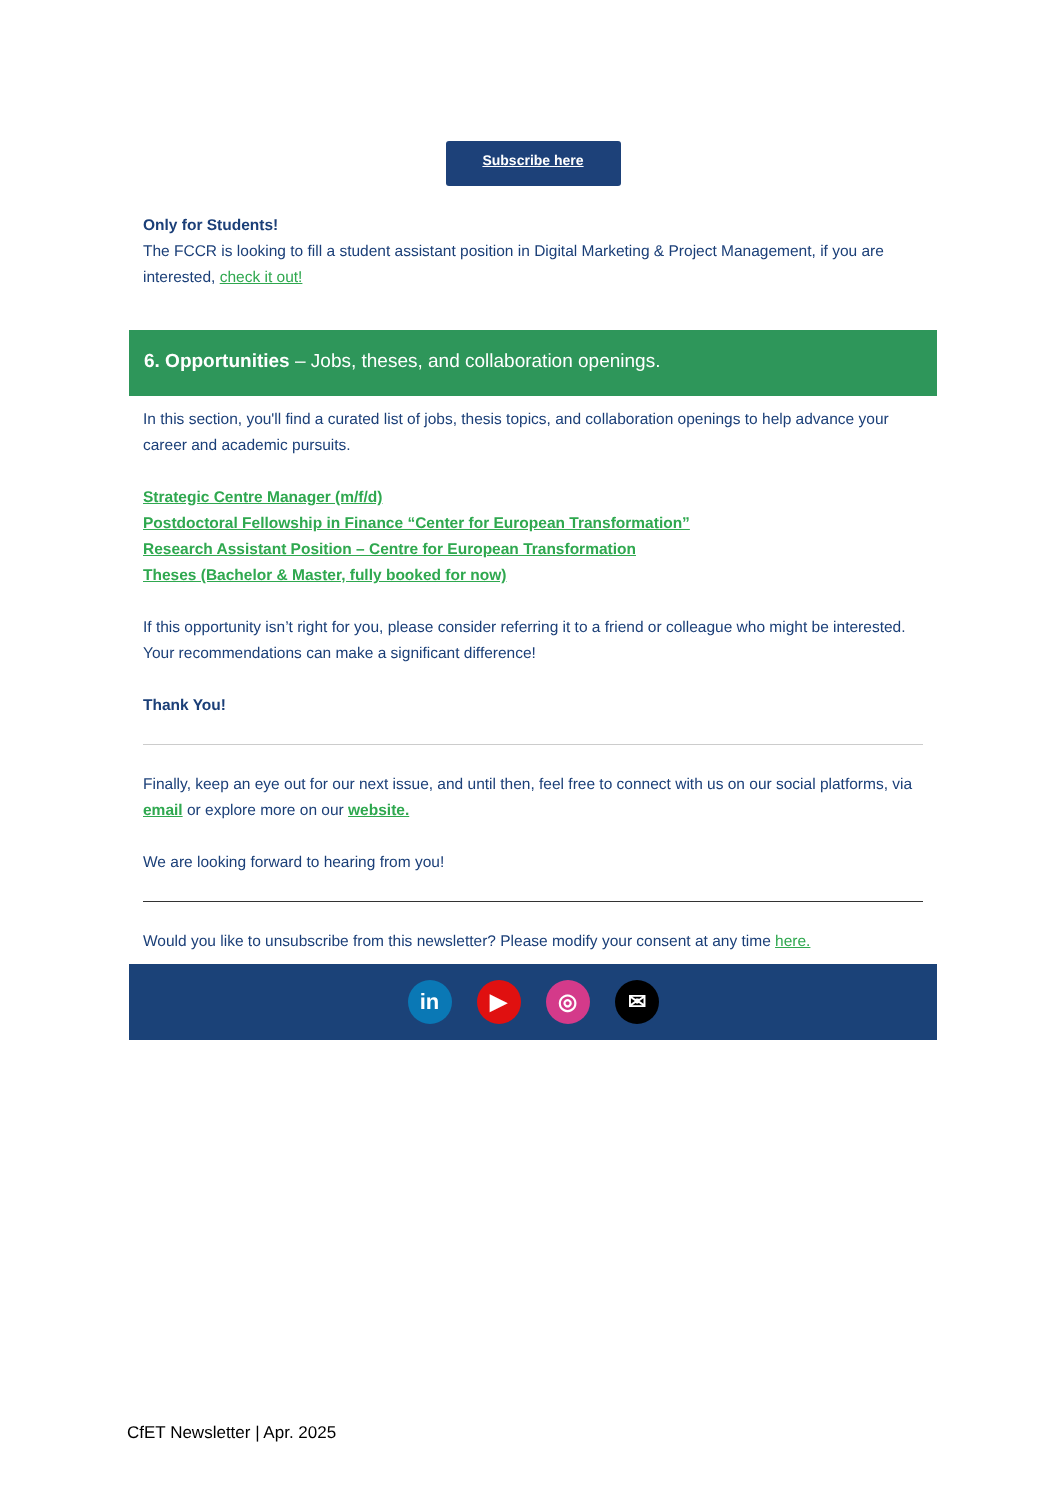Subscribe here
Only for Students!
The FCCR is looking to fill a student assistant position in Digital Marketing & Project Management, if you are interested, check it out!
6. Opportunities – Jobs, theses, and collaboration openings.
In this section, you'll find a curated list of jobs, thesis topics, and collaboration openings to help advance your career and academic pursuits.
Strategic Centre Manager (m/f/d)
Postdoctoral Fellowship in Finance “Center for European Transformation”
Research Assistant Position – Centre for European Transformation
Theses (Bachelor & Master, fully booked for now)
If this opportunity isn’t right for you, please consider referring it to a friend or colleague who might be interested. Your recommendations can make a significant difference!
Thank You!
Finally, keep an eye out for our next issue, and until then, feel free to connect with us on our social platforms, via email or explore more on our website.
We are looking forward to hearing from you!
Would you like to unsubscribe from this newsletter? Please modify your consent at any time here.
in ▶ ◎ ✉
CfET Newsletter | Apr. 2025